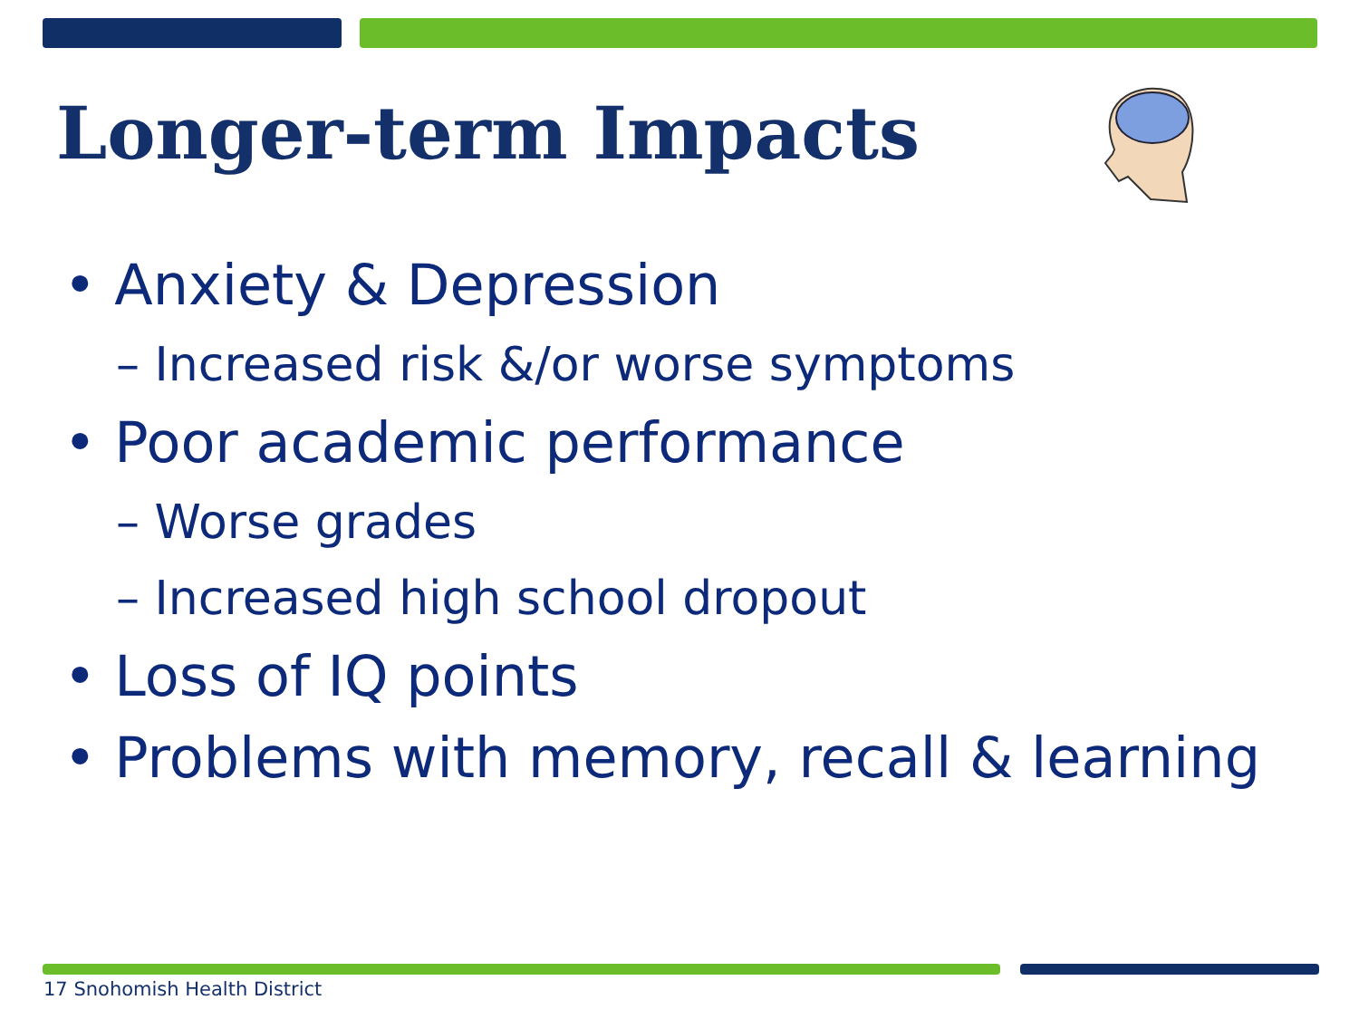Longer-term Impacts
• Anxiety & Depression
– Increased risk &/or worse symptoms
• Poor academic performance
– Worse grades
– Increased high school dropout
• Loss of IQ points
• Problems with memory, recall & learning
17 Snohomish Health District